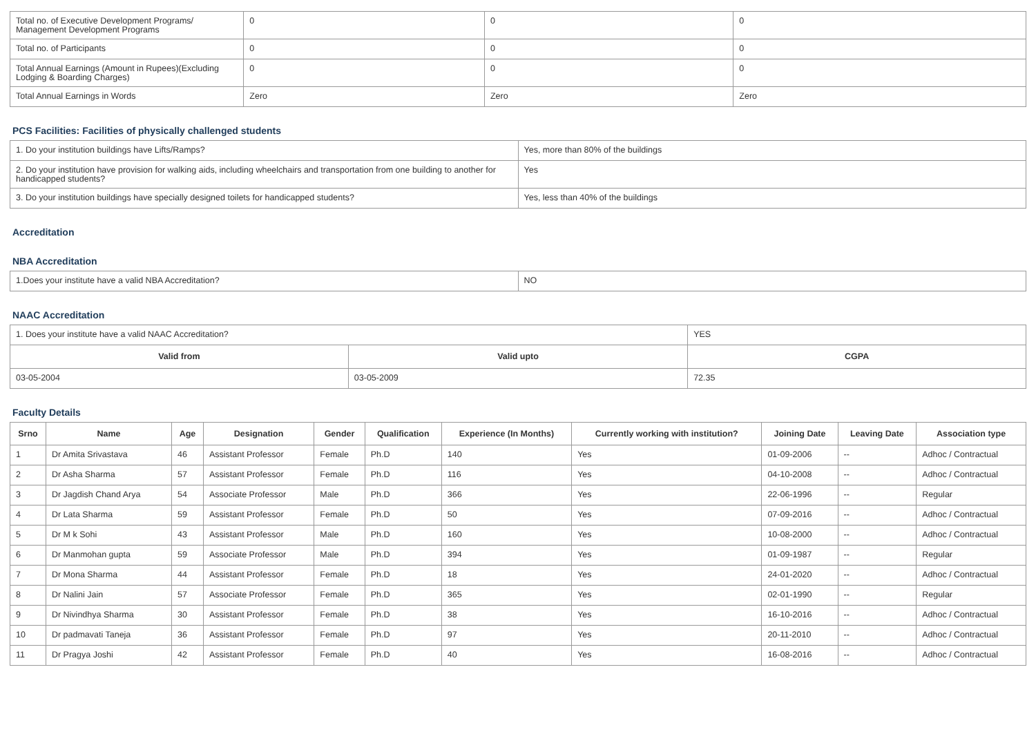| Total no. of Executive Development Programs/ Management Development Programs | 0 | 0 | 0 |
| Total no. of Participants | 0 | 0 | 0 |
| Total Annual Earnings (Amount in Rupees)(Excluding Lodging & Boarding Charges) | 0 | 0 | 0 |
| Total Annual Earnings in Words | Zero | Zero | Zero |
PCS Facilities: Facilities of physically challenged students
| 1. Do your institution buildings have Lifts/Ramps? | Yes, more than 80% of the buildings |
| 2. Do your institution have provision for walking aids, including wheelchairs and transportation from one building to another for handicapped students? | Yes |
| 3. Do your institution buildings have specially designed toilets for handicapped students? | Yes, less than 40% of the buildings |
Accreditation
NBA Accreditation
| 1.Does your institute have a valid NBA Accreditation? | NO |
NAAC Accreditation
| 1. Does your institute have a valid NAAC Accreditation? | | YES | |
| Valid from | Valid upto | | CGPA |
| 03-05-2004 | 03-05-2009 | | 72.35 |
Faculty Details
| Srno | Name | Age | Designation | Gender | Qualification | Experience (In Months) | Currently working with institution? | Joining Date | Leaving Date | Association type |
| --- | --- | --- | --- | --- | --- | --- | --- | --- | --- | --- |
| 1 | Dr Amita Srivastava | 46 | Assistant Professor | Female | Ph.D | 140 | Yes | 01-09-2006 | -- | Adhoc / Contractual |
| 2 | Dr Asha Sharma | 57 | Assistant Professor | Female | Ph.D | 116 | Yes | 04-10-2008 | -- | Adhoc / Contractual |
| 3 | Dr Jagdish Chand Arya | 54 | Associate Professor | Male | Ph.D | 366 | Yes | 22-06-1996 | -- | Regular |
| 4 | Dr Lata Sharma | 59 | Assistant Professor | Female | Ph.D | 50 | Yes | 07-09-2016 | -- | Adhoc / Contractual |
| 5 | Dr M k Sohi | 43 | Assistant Professor | Male | Ph.D | 160 | Yes | 10-08-2000 | -- | Adhoc / Contractual |
| 6 | Dr Manmohan gupta | 59 | Associate Professor | Male | Ph.D | 394 | Yes | 01-09-1987 | -- | Regular |
| 7 | Dr Mona Sharma | 44 | Assistant Professor | Female | Ph.D | 18 | Yes | 24-01-2020 | -- | Adhoc / Contractual |
| 8 | Dr Nalini Jain | 57 | Associate Professor | Female | Ph.D | 365 | Yes | 02-01-1990 | -- | Regular |
| 9 | Dr Nivindhya Sharma | 30 | Assistant Professor | Female | Ph.D | 38 | Yes | 16-10-2016 | -- | Adhoc / Contractual |
| 10 | Dr padmavati Taneja | 36 | Assistant Professor | Female | Ph.D | 97 | Yes | 20-11-2010 | -- | Adhoc / Contractual |
| 11 | Dr Pragya Joshi | 42 | Assistant Professor | Female | Ph.D | 40 | Yes | 16-08-2016 | -- | Adhoc / Contractual |